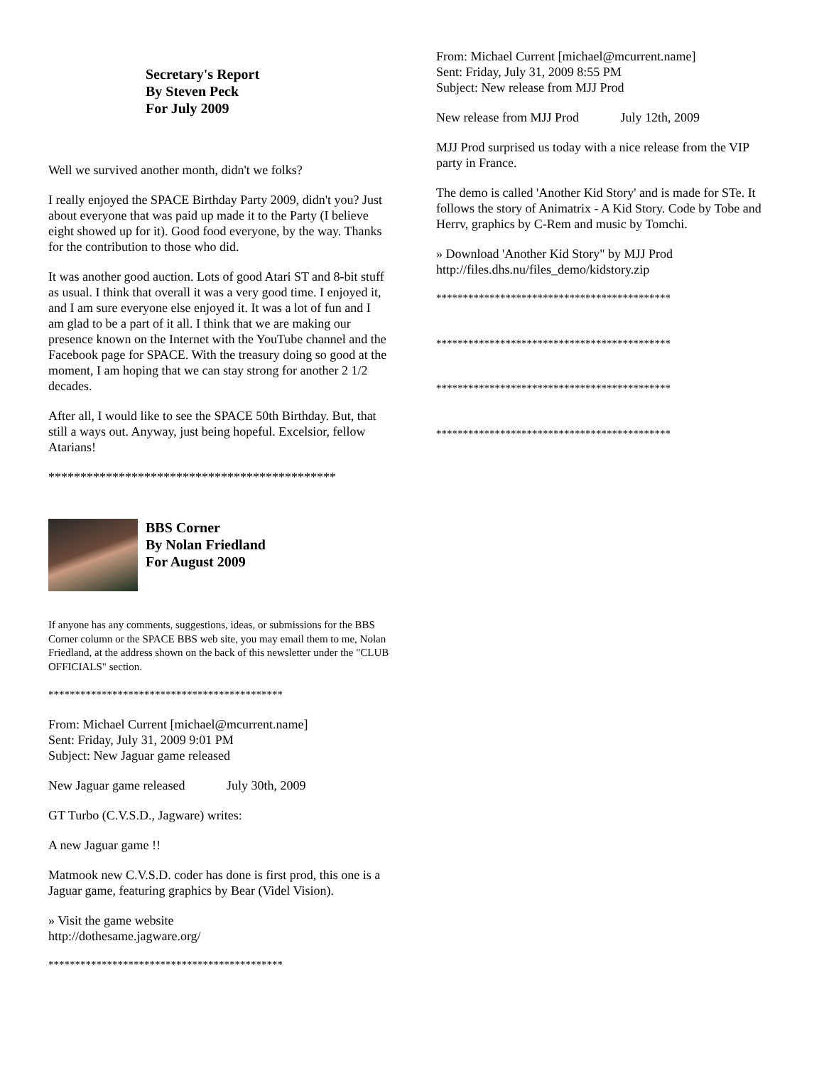Secretary's Report
By Steven Peck
For July 2009
Well we survived another month, didn't we folks?
I really enjoyed the SPACE Birthday Party 2009, didn't you? Just about everyone that was paid up made it to the Party (I believe eight showed up for it). Good food everyone, by the way. Thanks for the contribution to those who did.
It was another good auction. Lots of good Atari ST and 8-bit stuff as usual. I think that overall it was a very good time. I enjoyed it, and I am sure everyone else enjoyed it. It was a lot of fun and I am glad to be a part of it all. I think that we are making our presence known on the Internet with the YouTube channel and the Facebook page for SPACE. With the treasury doing so good at the moment, I am hoping that we can stay strong for another 2 1/2 decades.
After all, I would like to see the SPACE 50th Birthday. But, that still a ways out. Anyway, just being hopeful. Excelsior, fellow Atarians!
*********************************************
BBS Corner
By Nolan Friedland
For August 2009
If anyone has any comments, suggestions, ideas, or submissions for the BBS Corner column or the SPACE BBS web site, you may email them to me, Nolan Friedland, at the address shown on the back of this newsletter under the "CLUB OFFICIALS" section.
********************************************
From: Michael Current [michael@mcurrent.name]
Sent: Friday, July 31, 2009 9:01 PM
Subject: New Jaguar game released
New Jaguar game released July 30th, 2009
GT Turbo (C.V.S.D., Jagware) writes:
A new Jaguar game !!
Matmook new C.V.S.D. coder has done is first prod, this one is a Jaguar game, featuring graphics by Bear (Videl Vision).
» Visit the game website
http://dothesame.jagware.org/
********************************************
From: Michael Current [michael@mcurrent.name]
Sent: Friday, July 31, 2009 8:55 PM
Subject: New release from MJJ Prod
New release from MJJ Prod July 12th, 2009
MJJ Prod surprised us today with a nice release from the VIP party in France.
The demo is called 'Another Kid Story' and is made for STe. It follows the story of Animatrix - A Kid Story. Code by Tobe and Herrv, graphics by C-Rem and music by Tomchi.
» Download 'Another Kid Story" by MJJ Prod
http://files.dhs.nu/files_demo/kidstory.zip
********************************************
********************************************
********************************************
********************************************